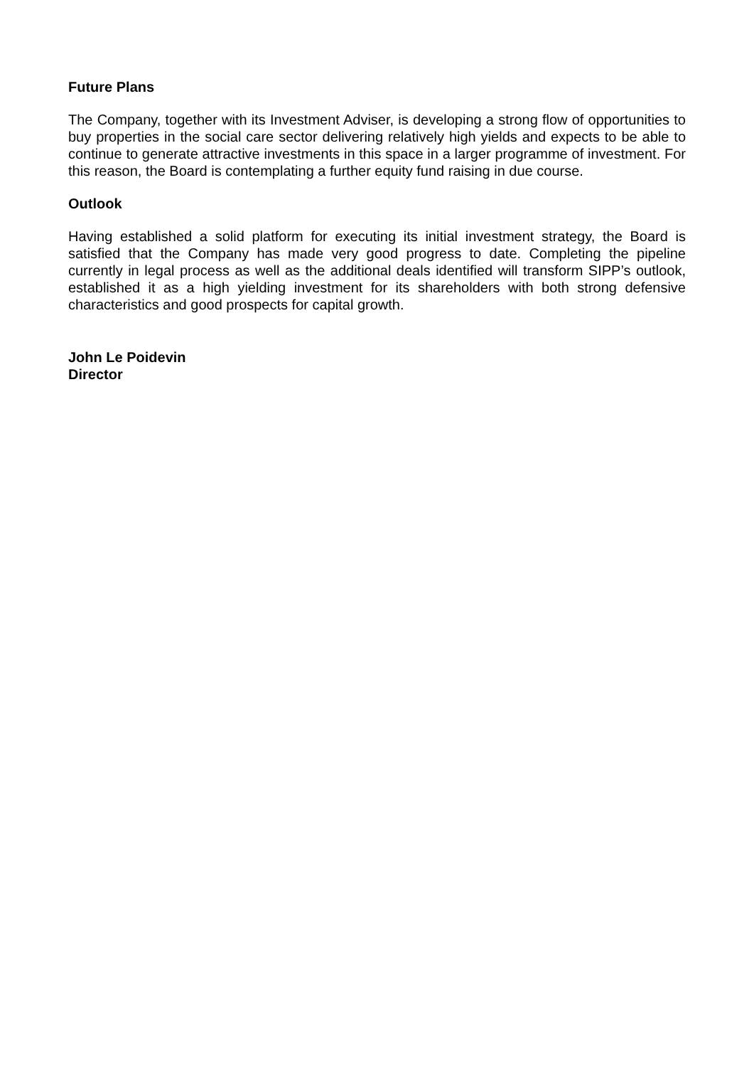Future Plans
The Company, together with its Investment Adviser, is developing a strong flow of opportunities to buy properties in the social care sector delivering relatively high yields and expects to be able to continue to generate attractive investments in this space in a larger programme of investment. For this reason, the Board is contemplating a further equity fund raising in due course.
Outlook
Having established a solid platform for executing its initial investment strategy, the Board is satisfied that the Company has made very good progress to date. Completing the pipeline currently in legal process as well as the additional deals identified will transform SIPP’s outlook, established it as a high yielding investment for its shareholders with both strong defensive characteristics and good prospects for capital growth.
John Le Poidevin
Director